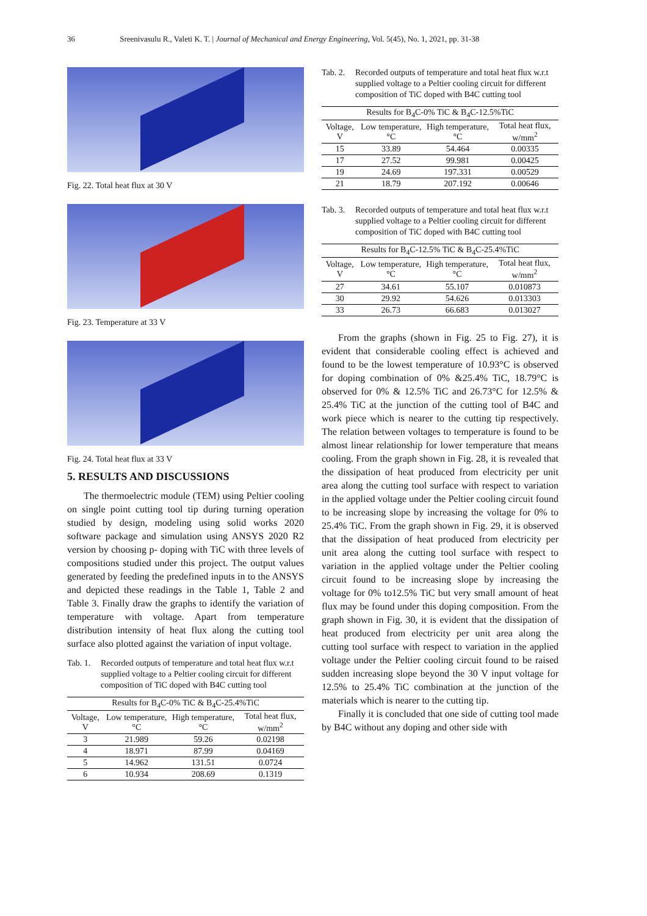36 Sreenivasulu R., Valeti K. T. | Journal of Mechanical and Energy Engineering, Vol. 5(45), No. 1, 2021, pp. 31-38
Fig. 22. Total heat flux at 30 V
Fig. 23. Temperature at 33 V
Fig. 24. Total heat flux at 33 V
5. RESULTS AND DISCUSSIONS
The thermoelectric module (TEM) using Peltier cooling on single point cutting tool tip during turning operation studied by design, modeling using solid works 2020 software package and simulation using ANSYS 2020 R2 version by choosing p- doping with TiC with three levels of compositions studied under this project. The output values generated by feeding the predefined inputs in to the ANSYS and depicted these readings in the Table 1, Table 2 and Table 3. Finally draw the graphs to identify the variation of temperature with voltage. Apart from temperature distribution intensity of heat flux along the cutting tool surface also plotted against the variation of input voltage.
Tab. 1. Recorded outputs of temperature and total heat flux w.r.t supplied voltage to a Peltier cooling circuit for different composition of TiC doped with B4C cutting tool
| Results for B<sub>4</sub>C-0% TiC & B<sub>4</sub>C-25.4%TiC | | | |
| --- | --- | --- | --- |
| Voltage, V | Low temperature, °C | High temperature, °C | Total heat flux, w/mm<sup>2</sup> |
| 3 | 21.989 | 59.26 | 0.02198 |
| 4 | 18.971 | 87.99 | 0.04169 |
| 5 | 14.962 | 131.51 | 0.0724 |
| 6 | 10.934 | 208.69 | 0.1319 |
Tab. 2. Recorded outputs of temperature and total heat flux w.r.t supplied voltage to a Peltier cooling circuit for different composition of TiC doped with B4C cutting tool
| Results for B<sub>4</sub>C-0% TiC & B<sub>4</sub>C-12.5%TiC | | | |
| --- | --- | --- | --- |
| Voltage, V | Low temperature, °C | High temperature, °C | Total heat flux, w/mm<sup>2</sup> |
| 15 | 33.89 | 54.464 | 0.00335 |
| 17 | 27.52 | 99.981 | 0.00425 |
| 19 | 24.69 | 197.331 | 0.00529 |
| 21 | 18.79 | 207.192 | 0.00646 |
Tab. 3. Recorded outputs of temperature and total heat flux w.r.t supplied voltage to a Peltier cooling circuit for different composition of TiC doped with B4C cutting tool
| Results for B<sub>4</sub>C-12.5% TiC & B<sub>4</sub>C-25.4%TiC | | | |
| --- | --- | --- | --- |
| Voltage, V | Low temperature, °C | High temperature, °C | Total heat flux, w/mm<sup>2</sup> |
| 27 | 34.61 | 55.107 | 0.010873 |
| 30 | 29.92 | 54.626 | 0.013303 |
| 33 | 26.73 | 66.683 | 0.013027 |
From the graphs (shown in Fig. 25 to Fig. 27), it is evident that considerable cooling effect is achieved and found to be the lowest temperature of 10.93°C is observed for doping combination of 0% &25.4% TiC, 18.79°C is observed for 0% & 12.5% TiC and 26.73°C for 12.5% & 25.4% TiC at the junction of the cutting tool of B4C and work piece which is nearer to the cutting tip respectively. The relation between voltages to temperature is found to be almost linear relationship for lower temperature that means cooling. From the graph shown in Fig. 28, it is revealed that the dissipation of heat produced from electricity per unit area along the cutting tool surface with respect to variation in the applied voltage under the Peltier cooling circuit found to be increasing slope by increasing the voltage for 0% to 25.4% TiC. From the graph shown in Fig. 29, it is observed that the dissipation of heat produced from electricity per unit area along the cutting tool surface with respect to variation in the applied voltage under the Peltier cooling circuit found to be increasing slope by increasing the voltage for 0% to12.5% TiC but very small amount of heat flux may be found under this doping composition. From the graph shown in Fig. 30, it is evident that the dissipation of heat produced from electricity per unit area along the cutting tool surface with respect to variation in the applied voltage under the Peltier cooling circuit found to be raised sudden increasing slope beyond the 30 V input voltage for 12.5% to 25.4% TiC combination at the junction of the materials which is nearer to the cutting tip.
Finally it is concluded that one side of cutting tool made by B4C without any doping and other side with